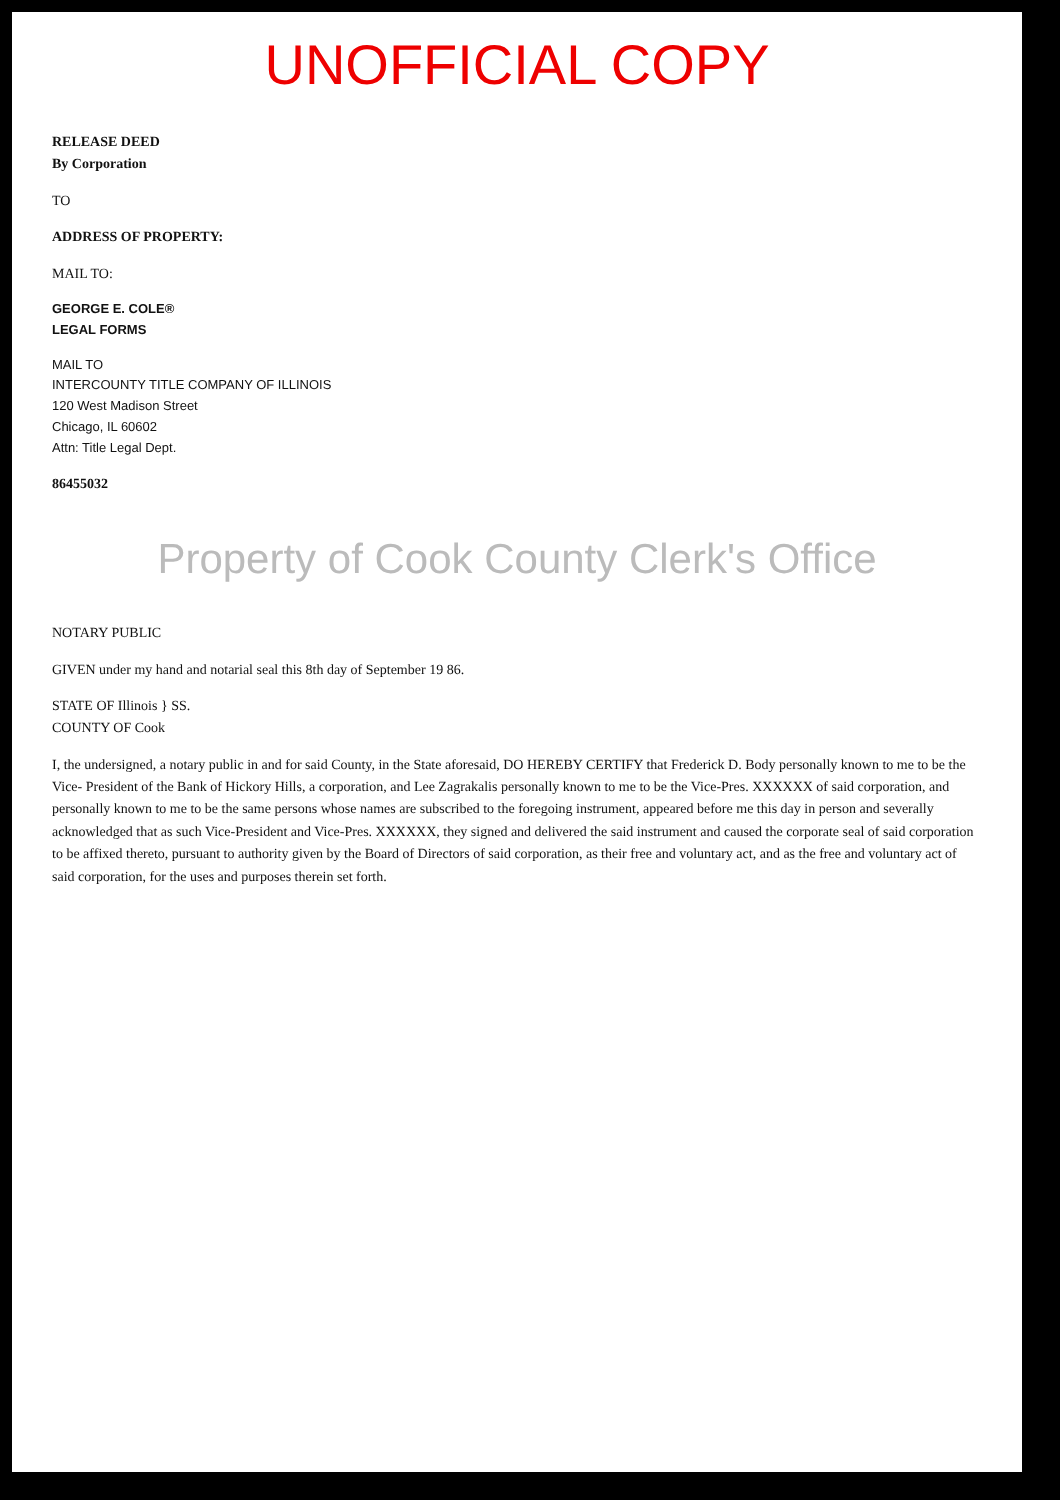UNOFFICIAL COPY
RELEASE DEED
By Corporation
TO
ADDRESS OF PROPERTY:
MAIL TO:
GEORGE E. COLE®
LEGAL FORMS
MAIL TO
INTERCOUNTY TITLE COMPANY OF ILLINOIS
120 West Madison Street
Chicago, IL 60602
Attn: Title Legal Dept.
86455032
Property of Cook County Clerk's Office
NOTARY PUBLIC
GIVEN under my hand and notarial seal this 8th day of September 19 86.
STATE OF Illinois } SS.
COUNTY OF Cook
I, the undersigned, a notary public in and for said County, in the State aforesaid, DO HEREBY CERTIFY that Frederick D. Body personally known to me to be the Vice- President of the Bank of Hickory Hills, a corporation, and Lee Zagrakalis personally known to me to be the Vice-Pres. XXXXXX of said corporation, and personally known to me to be the same persons whose names are subscribed to the foregoing instrument, appeared before me this day in person and severally acknowledged that as such Vice-President and Vice-Pres. XXXXXX, they signed and delivered the said instrument and caused the corporate seal of said corporation to be affixed thereto, pursuant to authority given by the Board of Directors of said corporation, as their free and voluntary act, and as the free and voluntary act of said corporation, for the uses and purposes therein set forth.